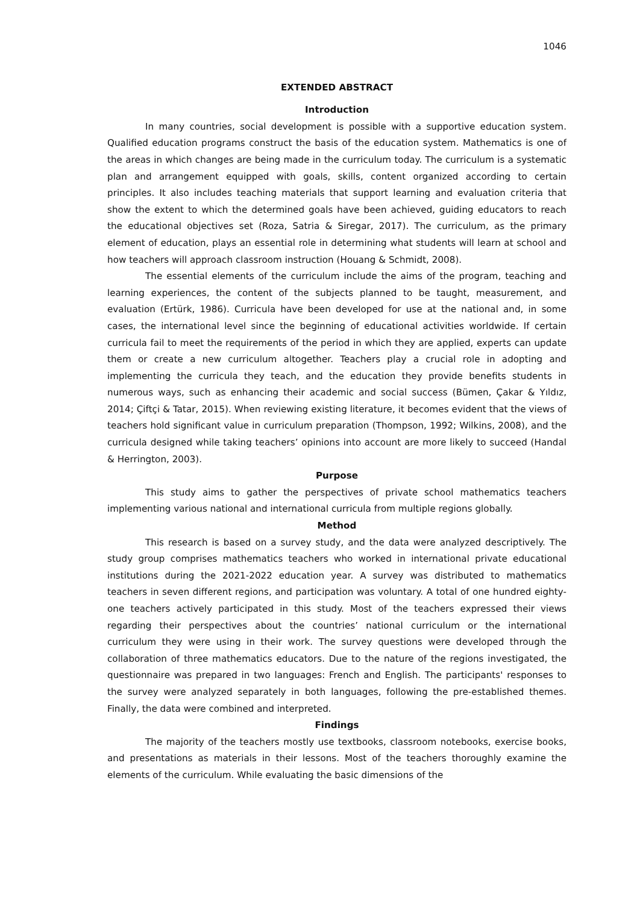1046
EXTENDED ABSTRACT
Introduction
In many countries, social development is possible with a supportive education system. Qualified education programs construct the basis of the education system. Mathematics is one of the areas in which changes are being made in the curriculum today. The curriculum is a systematic plan and arrangement equipped with goals, skills, content organized according to certain principles. It also includes teaching materials that support learning and evaluation criteria that show the extent to which the determined goals have been achieved, guiding educators to reach the educational objectives set (Roza, Satria & Siregar, 2017). The curriculum, as the primary element of education, plays an essential role in determining what students will learn at school and how teachers will approach classroom instruction (Houang & Schmidt, 2008).
The essential elements of the curriculum include the aims of the program, teaching and learning experiences, the content of the subjects planned to be taught, measurement, and evaluation (Ertürk, 1986). Curricula have been developed for use at the national and, in some cases, the international level since the beginning of educational activities worldwide. If certain curricula fail to meet the requirements of the period in which they are applied, experts can update them or create a new curriculum altogether. Teachers play a crucial role in adopting and implementing the curricula they teach, and the education they provide benefits students in numerous ways, such as enhancing their academic and social success (Bümen, Çakar & Yıldız, 2014; Çiftçi & Tatar, 2015). When reviewing existing literature, it becomes evident that the views of teachers hold significant value in curriculum preparation (Thompson, 1992; Wilkins, 2008), and the curricula designed while taking teachers’ opinions into account are more likely to succeed (Handal & Herrington, 2003).
Purpose
This study aims to gather the perspectives of private school mathematics teachers implementing various national and international curricula from multiple regions globally.
Method
This research is based on a survey study, and the data were analyzed descriptively. The study group comprises mathematics teachers who worked in international private educational institutions during the 2021-2022 education year. A survey was distributed to mathematics teachers in seven different regions, and participation was voluntary. A total of one hundred eighty-one teachers actively participated in this study. Most of the teachers expressed their views regarding their perspectives about the countries’ national curriculum or the international curriculum they were using in their work. The survey questions were developed through the collaboration of three mathematics educators. Due to the nature of the regions investigated, the questionnaire was prepared in two languages: French and English. The participants' responses to the survey were analyzed separately in both languages, following the pre-established themes. Finally, the data were combined and interpreted.
Findings
The majority of the teachers mostly use textbooks, classroom notebooks, exercise books, and presentations as materials in their lessons. Most of the teachers thoroughly examine the elements of the curriculum. While evaluating the basic dimensions of the